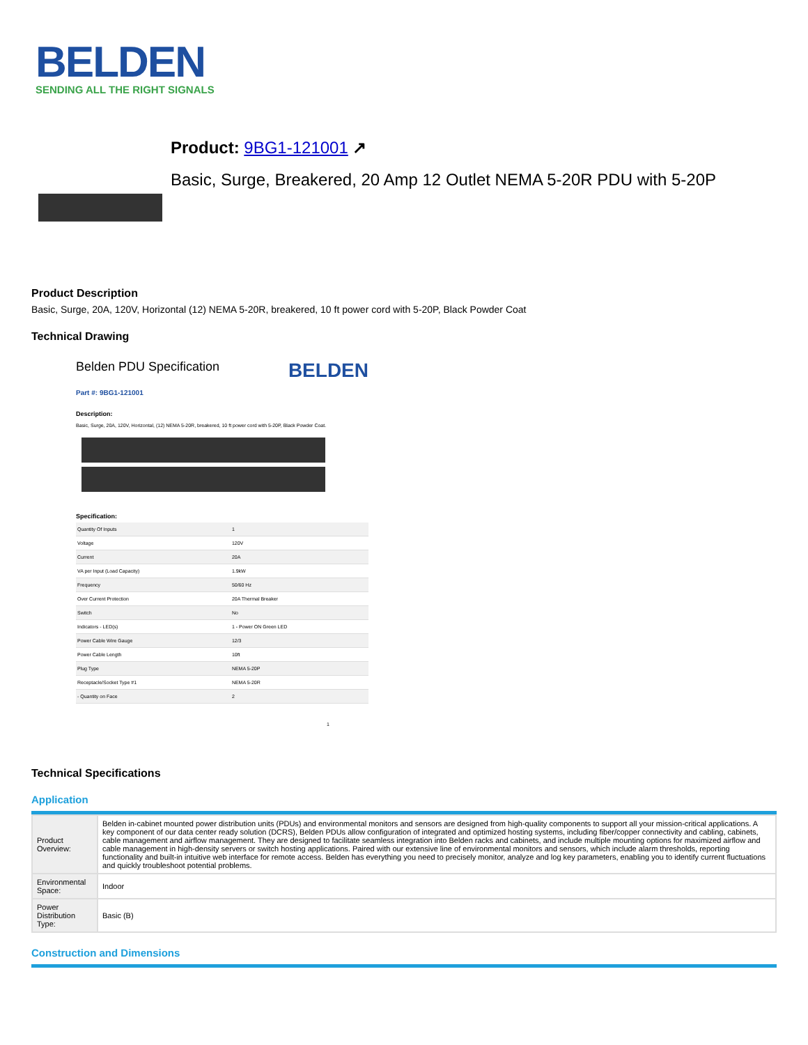BELDEN
SENDING ALL THE RIGHT SIGNALS
Product: 9BG1-121001 ↗
Basic, Surge, Breakered, 20 Amp 12 Outlet NEMA 5-20R PDU with 5-20P
Product Description
Basic, Surge, 20A, 120V, Horizontal (12) NEMA 5-20R, breakered, 10 ft power cord with 5-20P, Black Powder Coat
Technical Drawing
Belden PDU Specification BELDEN
Part #: 9BG1-121001
Description:
Basic, Surge, 20A, 120V, Horizontal, (12) NEMA 5-20R, breakered, 10 ft power cord with 5-20P, Black Powder Coat.
Specification:
| Quantity Of Inputs | 1 |
| Voltage | 120V |
| Current | 20A |
| VA per Input (Load Capacity) | 1.9kW |
| Frequency | 50/60 Hz |
| Over Current Protection | 20A Thermal Breaker |
| Switch | No |
| Indicators - LED(s) | 1 - Power ON Green LED |
| Power Cable Wire Gauge | 12/3 |
| Power Cable Length | 10ft |
| Plug Type | NEMA 5-20P |
| Receptacle/Socket Type #1 | NEMA 5-20R |
| - Quantity on Face | 2 |
1
Technical Specifications
Application
| Product Overview: | Belden in-cabinet mounted power distribution units (PDUs) and environmental monitors and sensors are designed from high-quality components to support all your mission-critical applications. A key component of our data center ready solution (DCRS), Belden PDUs allow configuration of integrated and optimized hosting systems, including fiber/copper connectivity and cabling, cabinets, cable management and airflow management. They are designed to facilitate seamless integration into Belden racks and cabinets, and include multiple mounting options for maximized airflow and cable management in high-density servers or switch hosting applications. Paired with our extensive line of environmental monitors and sensors, which include alarm thresholds, reporting functionality and built-in intuitive web interface for remote access. Belden has everything you need to precisely monitor, analyze and log key parameters, enabling you to identify current fluctuations and quickly troubleshoot potential problems. |
| Environmental Space: | Indoor |
| Power Distribution Type: | Basic (B) |
Construction and Dimensions